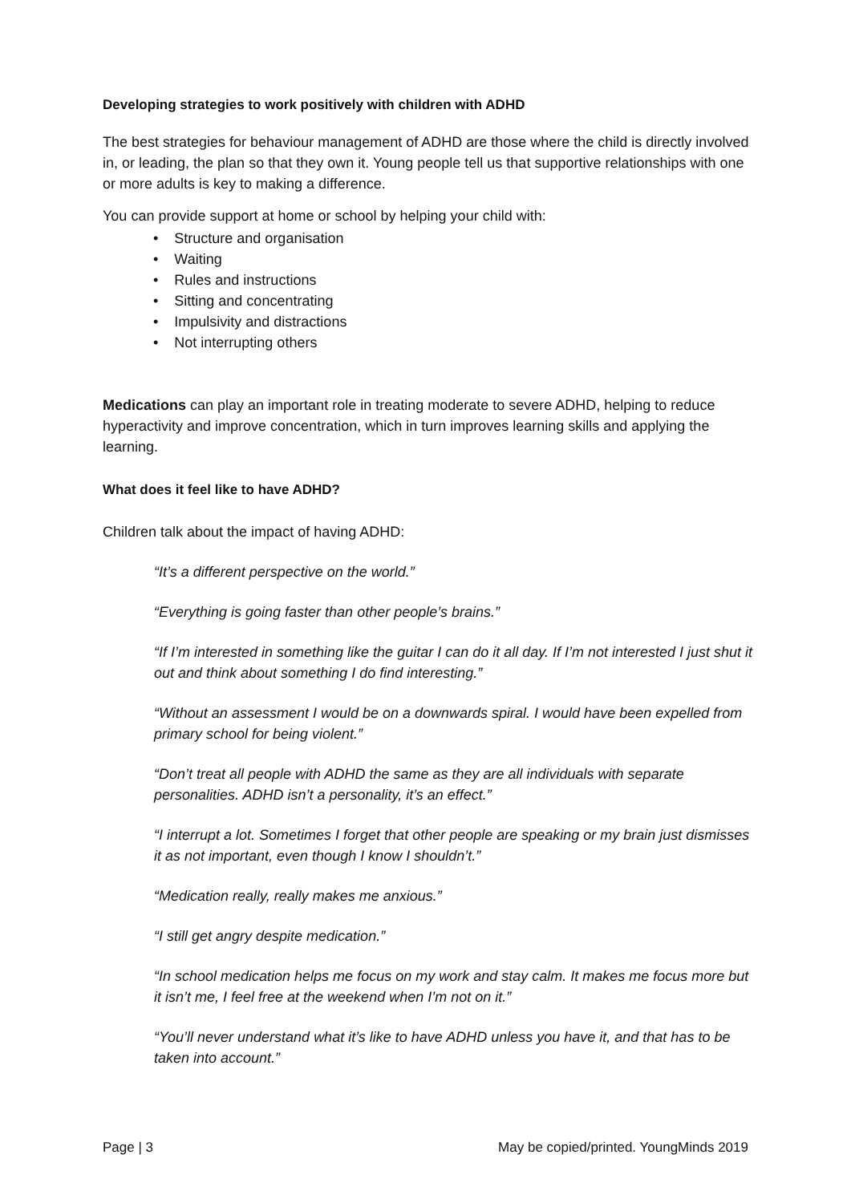Developing strategies to work positively with children with ADHD
The best strategies for behaviour management of ADHD are those where the child is directly involved in, or leading, the plan so that they own it. Young people tell us that supportive relationships with one or more adults is key to making a difference.
You can provide support at home or school by helping your child with:
• Structure and organisation
• Waiting
• Rules and instructions
• Sitting and concentrating
• Impulsivity and distractions
• Not interrupting others
Medications can play an important role in treating moderate to severe ADHD, helping to reduce hyperactivity and improve concentration, which in turn improves learning skills and applying the learning.
What does it feel like to have ADHD?
Children talk about the impact of having ADHD:
“It’s a different perspective on the world.”
“Everything is going faster than other people’s brains.”
“If I’m interested in something like the guitar I can do it all day. If I’m not interested I just shut it out and think about something I do find interesting.”
“Without an assessment I would be on a downwards spiral. I would have been expelled from primary school for being violent.”
“Don’t treat all people with ADHD the same as they are all individuals with separate personalities. ADHD isn’t a personality, it’s an effect.”
“I interrupt a lot. Sometimes I forget that other people are speaking or my brain just dismisses it as not important, even though I know I shouldn’t.”
“Medication really, really makes me anxious.”
“I still get angry despite medication.”
“In school medication helps me focus on my work and stay calm. It makes me focus more but it isn’t me, I feel free at the weekend when I’m not on it.”
“You’ll never understand what it’s like to have ADHD unless you have it, and that has to be taken into account.”
Page | 3 May be copied/printed. YoungMinds 2019